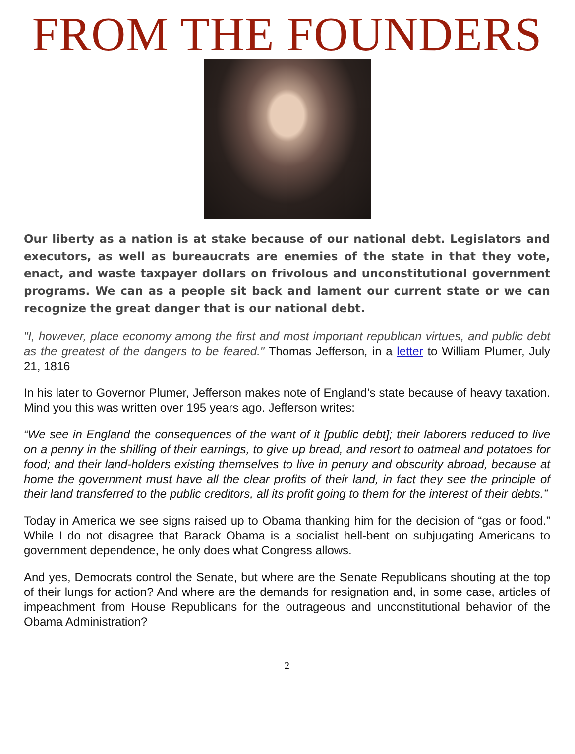FROM THE FOUNDERS
Our liberty as a nation is at stake because of our national debt. Legislators and executors, as well as bureaucrats are enemies of the state in that they vote, enact, and waste taxpayer dollars on frivolous and unconstitutional government programs. We can as a people sit back and lament our current state or we can recognize the great danger that is our national debt.
"I, however, place economy among the first and most important republican virtues, and public debt as the greatest of the dangers to be feared." Thomas Jefferson, in a letter to William Plumer, July 21, 1816
In his later to Governor Plumer, Jefferson makes note of England’s state because of heavy taxation. Mind you this was written over 195 years ago. Jefferson writes:
“We see in England the consequences of the want of it [public debt]; their laborers reduced to live on a penny in the shilling of their earnings, to give up bread, and resort to oatmeal and potatoes for food; and their land-holders existing themselves to live in penury and obscurity abroad, because at home the government must have all the clear profits of their land, in fact they see the principle of their land transferred to the public creditors, all its profit going to them for the interest of their debts.”
Today in America we see signs raised up to Obama thanking him for the decision of “gas or food.” While I do not disagree that Barack Obama is a socialist hell-bent on subjugating Americans to government dependence, he only does what Congress allows.
And yes, Democrats control the Senate, but where are the Senate Republicans shouting at the top of their lungs for action? And where are the demands for resignation and, in some case, articles of impeachment from House Republicans for the outrageous and unconstitutional behavior of the Obama Administration?
2